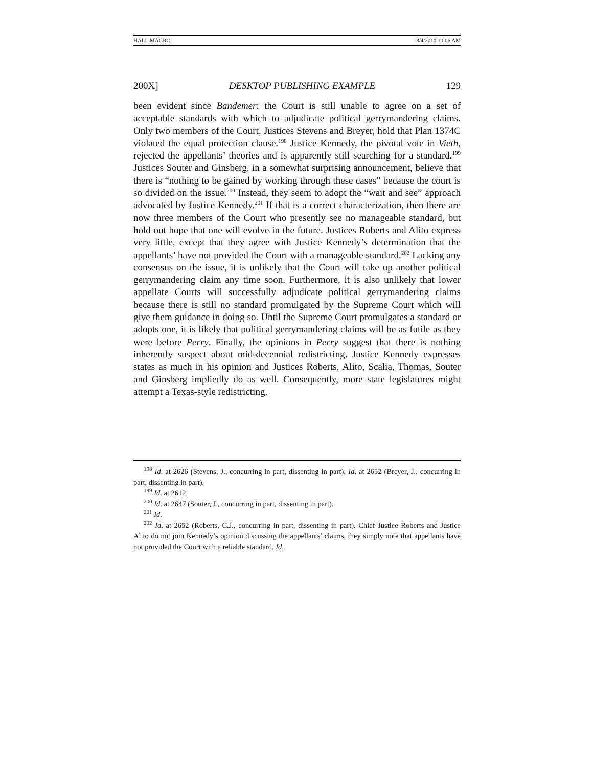HALL.MACRO 8/4/2010 10:06 AM
200X] DESKTOP PUBLISHING EXAMPLE 129
been evident since Bandemer: the Court is still unable to agree on a set of acceptable standards with which to adjudicate political gerrymandering claims. Only two members of the Court, Justices Stevens and Breyer, hold that Plan 1374C violated the equal protection clause.<sup>198</sup> Justice Kennedy, the pivotal vote in Vieth, rejected the appellants’ theories and is apparently still searching for a standard.<sup>199</sup> Justices Souter and Ginsberg, in a somewhat surprising announcement, believe that there is “nothing to be gained by working through these cases” because the court is so divided on the issue.<sup>200</sup> Instead, they seem to adopt the “wait and see” approach advocated by Justice Kennedy.<sup>201</sup> If that is a correct characterization, then there are now three members of the Court who presently see no manageable standard, but hold out hope that one will evolve in the future. Justices Roberts and Alito express very little, except that they agree with Justice Kennedy’s determination that the appellants’ have not provided the Court with a manageable standard.<sup>202</sup> Lacking any consensus on the issue, it is unlikely that the Court will take up another political gerrymandering claim any time soon. Furthermore, it is also unlikely that lower appellate Courts will successfully adjudicate political gerrymandering claims because there is still no standard promulgated by the Supreme Court which will give them guidance in doing so. Until the Supreme Court promulgates a standard or adopts one, it is likely that political gerrymandering claims will be as futile as they were before Perry. Finally, the opinions in Perry suggest that there is nothing inherently suspect about mid-decennial redistricting. Justice Kennedy expresses states as much in his opinion and Justices Roberts, Alito, Scalia, Thomas, Souter and Ginsberg impliedly do as well. Consequently, more state legislatures might attempt a Texas-style redistricting.
<sup>198</sup> Id. at 2626 (Stevens, J., concurring in part, dissenting in part); Id. at 2652 (Breyer, J., concurring in part, dissenting in part).
<sup>199</sup> Id. at 2612.
<sup>200</sup> Id. at 2647 (Souter, J., concurring in part, dissenting in part).
<sup>201</sup> Id.
<sup>202</sup> Id. at 2652 (Roberts, C.J., concurring in part, dissenting in part). Chief Justice Roberts and Justice Alito do not join Kennedy’s opinion discussing the appellants’ claims, they simply note that appellants have not provided the Court with a reliable standard. Id.